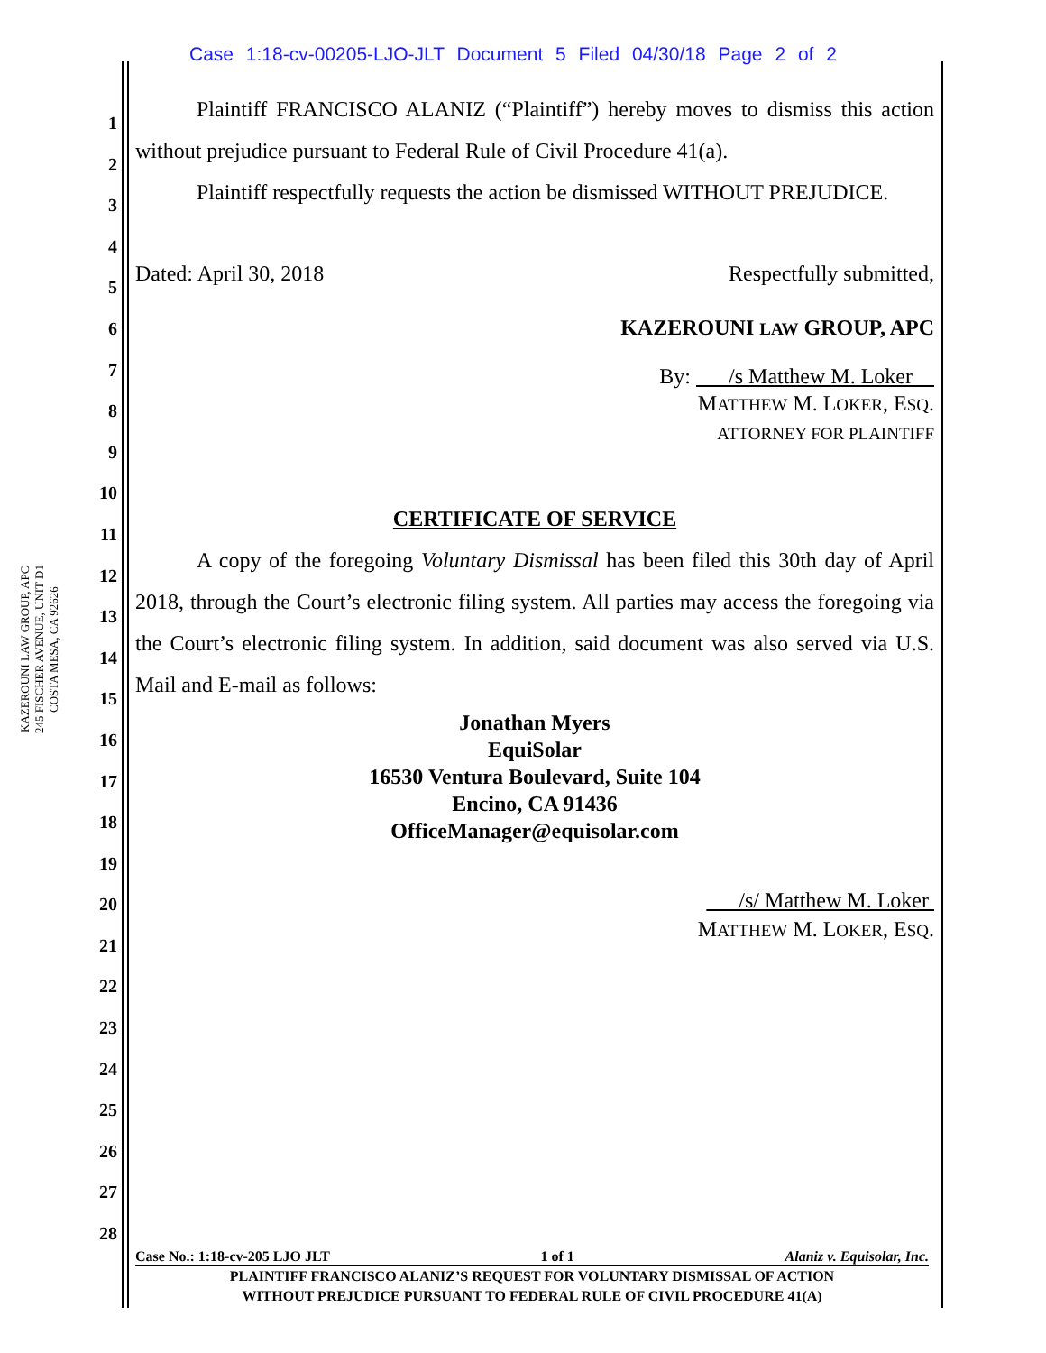Case 1:18-cv-00205-LJO-JLT Document 5 Filed 04/30/18 Page 2 of 2
1
2
3
4
5
6
7
8
9
10
11
12
13
14
15
16
17
18
19
20
21
22
23
24
25
26
27
28
KAZEROUNI LAW GROUP, APC
245 FISCHER AVENUE, UNIT D1
COSTA MESA, CA 92626
Plaintiff FRANCISCO ALANIZ (“Plaintiff”) hereby moves to dismiss this action without prejudice pursuant to Federal Rule of Civil Procedure 41(a).
Plaintiff respectfully requests the action be dismissed WITHOUT PREJUDICE.
Dated: April 30, 2018 Respectfully submitted,
KAZEROUNI LAW GROUP, APC
By: /s Matthew M. Loker
MATTHEW M. LOKER, ESQ.
ATTORNEY FOR PLAINTIFF
CERTIFICATE OF SERVICE
A copy of the foregoing Voluntary Dismissal has been filed this 30th day of April 2018, through the Court’s electronic filing system. All parties may access the foregoing via the Court’s electronic filing system. In addition, said document was also served via U.S. Mail and E-mail as follows:
Jonathan Myers
EquiSolar
16530 Ventura Boulevard, Suite 104
Encino, CA 91436
OfficeManager@equisolar.com
/s/ Matthew M. Loker
MATTHEW M. LOKER, ESQ.
Case No.: 1:18-cv-205 LJO JLT 1 of 1 Alaniz v. Equisolar, Inc.
PLAINTIFF FRANCISCO ALANIZ’S REQUEST FOR VOLUNTARY DISMISSAL OF ACTION
WITHOUT PREJUDICE PURSUANT TO FEDERAL RULE OF CIVIL PROCEDURE 41(A)